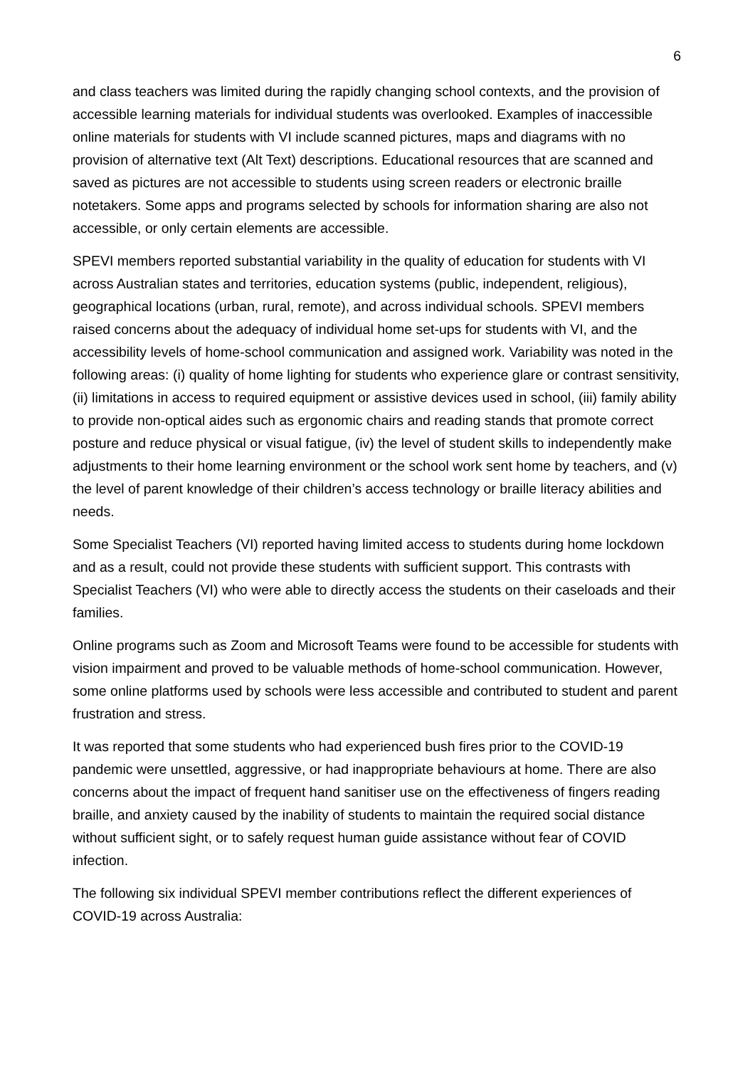6
and class teachers was limited during the rapidly changing school contexts, and the provision of accessible learning materials for individual students was overlooked. Examples of inaccessible online materials for students with VI include scanned pictures, maps and diagrams with no provision of alternative text (Alt Text) descriptions. Educational resources that are scanned and saved as pictures are not accessible to students using screen readers or electronic braille notetakers. Some apps and programs selected by schools for information sharing are also not accessible, or only certain elements are accessible.
SPEVI members reported substantial variability in the quality of education for students with VI across Australian states and territories, education systems (public, independent, religious), geographical locations (urban, rural, remote), and across individual schools. SPEVI members raised concerns about the adequacy of individual home set-ups for students with VI, and the accessibility levels of home-school communication and assigned work. Variability was noted in the following areas: (i) quality of home lighting for students who experience glare or contrast sensitivity, (ii) limitations in access to required equipment or assistive devices used in school, (iii) family ability to provide non-optical aides such as ergonomic chairs and reading stands that promote correct posture and reduce physical or visual fatigue, (iv) the level of student skills to independently make adjustments to their home learning environment or the school work sent home by teachers, and (v) the level of parent knowledge of their children’s access technology or braille literacy abilities and needs.
Some Specialist Teachers (VI) reported having limited access to students during home lockdown and as a result, could not provide these students with sufficient support. This contrasts with Specialist Teachers (VI) who were able to directly access the students on their caseloads and their families.
Online programs such as Zoom and Microsoft Teams were found to be accessible for students with vision impairment and proved to be valuable methods of home-school communication. However, some online platforms used by schools were less accessible and contributed to student and parent frustration and stress.
It was reported that some students who had experienced bush fires prior to the COVID-19 pandemic were unsettled, aggressive, or had inappropriate behaviours at home. There are also concerns about the impact of frequent hand sanitiser use on the effectiveness of fingers reading braille, and anxiety caused by the inability of students to maintain the required social distance without sufficient sight, or to safely request human guide assistance without fear of COVID infection.
The following six individual SPEVI member contributions reflect the different experiences of COVID-19 across Australia: